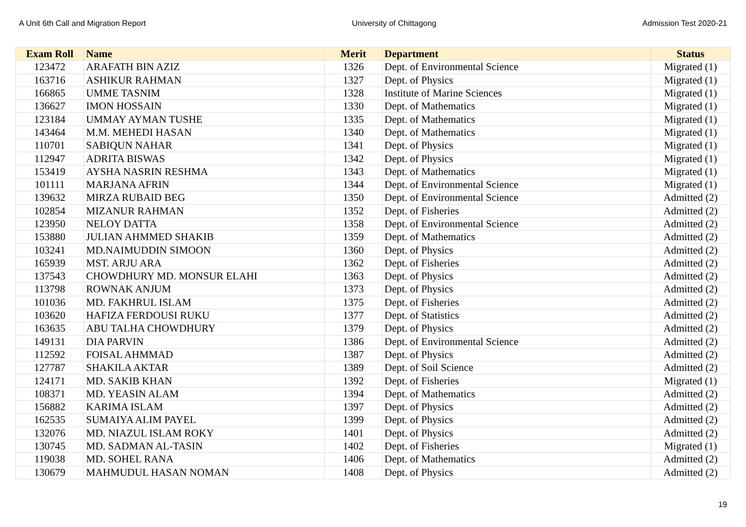A Unit 6th Call and Migration Report University of Chittagong Admission Test 2020-21
| Exam Roll | Name | Merit | Department | Status |
| --- | --- | --- | --- | --- |
| 123472 | ARAFATH BIN AZIZ | 1326 | Dept. of Environmental Science | Migrated (1) |
| 163716 | ASHIKUR RAHMAN | 1327 | Dept. of Physics | Migrated (1) |
| 166865 | UMME TASNIM | 1328 | Institute of Marine Sciences | Migrated (1) |
| 136627 | IMON HOSSAIN | 1330 | Dept. of Mathematics | Migrated (1) |
| 123184 | UMMAY AYMAN TUSHE | 1335 | Dept. of Mathematics | Migrated (1) |
| 143464 | M.M. MEHEDI HASAN | 1340 | Dept. of Mathematics | Migrated (1) |
| 110701 | SABIQUN NAHAR | 1341 | Dept. of Physics | Migrated (1) |
| 112947 | ADRITA BISWAS | 1342 | Dept. of Physics | Migrated (1) |
| 153419 | AYSHA NASRIN RESHMA | 1343 | Dept. of Mathematics | Migrated (1) |
| 101111 | MARJANA AFRIN | 1344 | Dept. of Environmental Science | Migrated (1) |
| 139632 | MIRZA RUBAID BEG | 1350 | Dept. of Environmental Science | Admitted (2) |
| 102854 | MIZANUR RAHMAN | 1352 | Dept. of Fisheries | Admitted (2) |
| 123950 | NELOY DATTA | 1358 | Dept. of Environmental Science | Admitted (2) |
| 153880 | JULIAN AHMMED SHAKIB | 1359 | Dept. of Mathematics | Admitted (2) |
| 103241 | MD.NAIMUDDIN SIMOON | 1360 | Dept. of Physics | Admitted (2) |
| 165939 | MST. ARJU ARA | 1362 | Dept. of Fisheries | Admitted (2) |
| 137543 | CHOWDHURY MD. MONSUR ELAHI | 1363 | Dept. of Physics | Admitted (2) |
| 113798 | ROWNAK ANJUM | 1373 | Dept. of Physics | Admitted (2) |
| 101036 | MD. FAKHRUL ISLAM | 1375 | Dept. of Fisheries | Admitted (2) |
| 103620 | HAFIZA FERDOUSI RUKU | 1377 | Dept. of Statistics | Admitted (2) |
| 163635 | ABU TALHA CHOWDHURY | 1379 | Dept. of Physics | Admitted (2) |
| 149131 | DIA PARVIN | 1386 | Dept. of Environmental Science | Admitted (2) |
| 112592 | FOISAL AHMMAD | 1387 | Dept. of Physics | Admitted (2) |
| 127787 | SHAKILA AKTAR | 1389 | Dept. of Soil Science | Admitted (2) |
| 124171 | MD. SAKIB KHAN | 1392 | Dept. of Fisheries | Migrated (1) |
| 108371 | MD. YEASIN ALAM | 1394 | Dept. of Mathematics | Admitted (2) |
| 156882 | KARIMA ISLAM | 1397 | Dept. of Physics | Admitted (2) |
| 162535 | SUMAIYA ALIM PAYEL | 1399 | Dept. of Physics | Admitted (2) |
| 132076 | MD. NIAZUL ISLAM ROKY | 1401 | Dept. of Physics | Admitted (2) |
| 130745 | MD. SADMAN AL-TASIN | 1402 | Dept. of Fisheries | Migrated (1) |
| 119038 | MD. SOHEL RANA | 1406 | Dept. of Mathematics | Admitted (2) |
| 130679 | MAHMUDUL HASAN NOMAN | 1408 | Dept. of Physics | Admitted (2) |
19